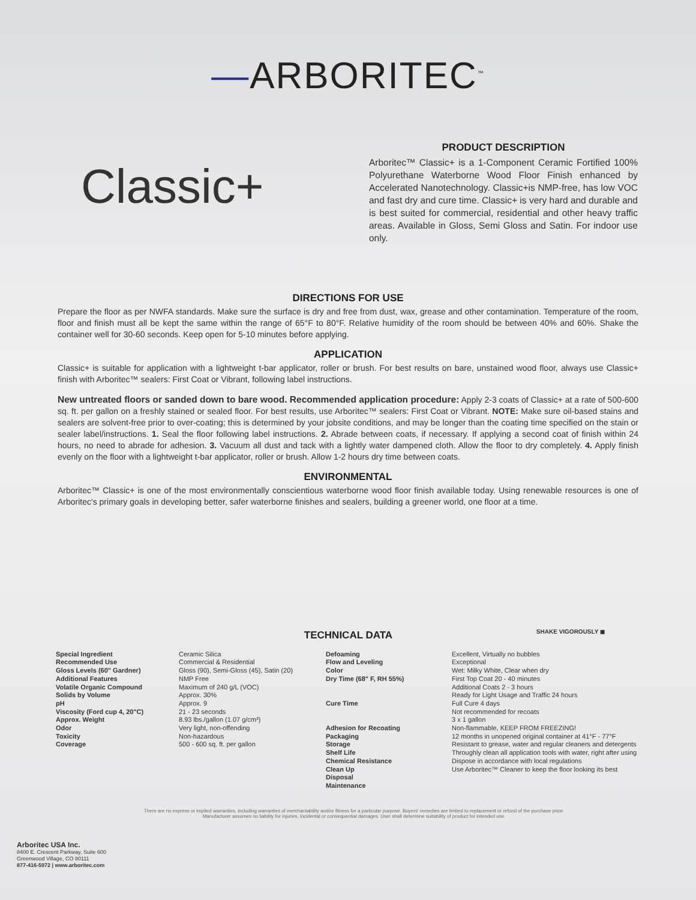—ARBORITEC<sup>™</sup>
Classic+
PRODUCT DESCRIPTION
Arboritec™ Classic+ is a 1-Component Ceramic Fortified 100% Polyurethane Waterborne Wood Floor Finish enhanced by Accelerated Nanotechnology. Classic+is NMP-free, has low VOC and fast dry and cure time. Classic+ is very hard and durable and is best suited for commercial, residential and other heavy traffic areas. Available in Gloss, Semi Gloss and Satin. For indoor use only.
DIRECTIONS FOR USE
Prepare the floor as per NWFA standards. Make sure the surface is dry and free from dust, wax, grease and other contamination. Temperature of the room, floor and finish must all be kept the same within the range of 65°F to 80°F. Relative humidity of the room should be between 40% and 60%. Shake the container well for 30-60 seconds. Keep open for 5-10 minutes before applying.
APPLICATION
Classic+ is suitable for application with a lightweight t-bar applicator, roller or brush. For best results on bare, unstained wood floor, always use Classic+ finish with Arboritec™ sealers: First Coat or Vibrant, following label instructions.
New untreated floors or sanded down to bare wood. Recommended application procedure: Apply 2-3 coats of Classic+ at a rate of 500-600 sq. ft. per gallon on a freshly stained or sealed floor. For best results, use Arboritec™ sealers: First Coat or Vibrant. NOTE: Make sure oil-based stains and sealers are solvent-free prior to over-coating; this is determined by your jobsite conditions, and may be longer than the coating time specified on the stain or sealer label/instructions. 1. Seal the floor following label instructions. 2. Abrade between coats, if necessary. If applying a second coat of finish within 24 hours, no need to abrade for adhesion. 3. Vacuum all dust and tack with a lightly water dampened cloth. Allow the floor to dry completely. 4. Apply finish evenly on the floor with a lightweight t-bar applicator, roller or brush. Allow 1-2 hours dry time between coats.
ENVIRONMENTAL
Arboritec™ Classic+ is one of the most environmentally conscientious waterborne wood floor finish available today. Using renewable resources is one of Arboritec's primary goals in developing better, safer waterborne finishes and sealers, building a greener world, one floor at a time.
SHAKE VIGOROUSLY ◼
TECHNICAL DATA
| Special Ingredient Recommended Use Gloss Levels (60" Gardner) Additional Features Volatile Organic Compound Solids by Volume pH Viscosity (Ford cup 4, 20"C) Approx. Weight Odor Toxicity Coverage | Ceramic Silica Commercial & Residential Gloss (90), Semi-Gloss (45), Satin (20) NMP Free Maximum of 240 g/L (VOC) Approx. 30% Approx. 9 21 - 23 seconds 8.93 lbs./gallon (1.07 g/cm³) Very light, non-offending Non-hazardous 500 - 600 sq. ft. per gallon |
| Defoaming Flow and Leveling Color Dry Time (68" F, RH 55%) Cure Time Adhesion for Recoating Packaging Storage Shelf Life Chemical Resistance Clean Up Disposal Maintenance | Excellent, Virtually no bubbles Exceptional Wet: Milky White, Clear when dry First Top Coat 20 - 40 minutes Additional Coats 2 - 3 hours Ready for Light Usage and Traffic 24 hours Full Cure 4 days Not recommended for recoats 3 x 1 gallon Non-flammable, KEEP FROM FREEZING! 12 months in unopened original container at 41°F - 77°F Resistant to grease, water and regular cleaners and detergents Throughly clean all application tools with water, right after using Dispose in accordance with local regulations Use Arboritec™ Cleaner to keep the floor looking its best |
There are no express or implied warranties, including warranties of merchantability and/or fitness for a particular purpose. Buyers' remedies are limited to replacement or refund of the purchase price. Manufacturer assumes no liability for injuries, incidental or consequential damages. User shall determine suitability of product for intended use.
Arboritec USA Inc.
8400 E. Crescent Parkway, Suite 600
Greenwood Village, CO 80111
877-416-5972 | www.arboritec.com